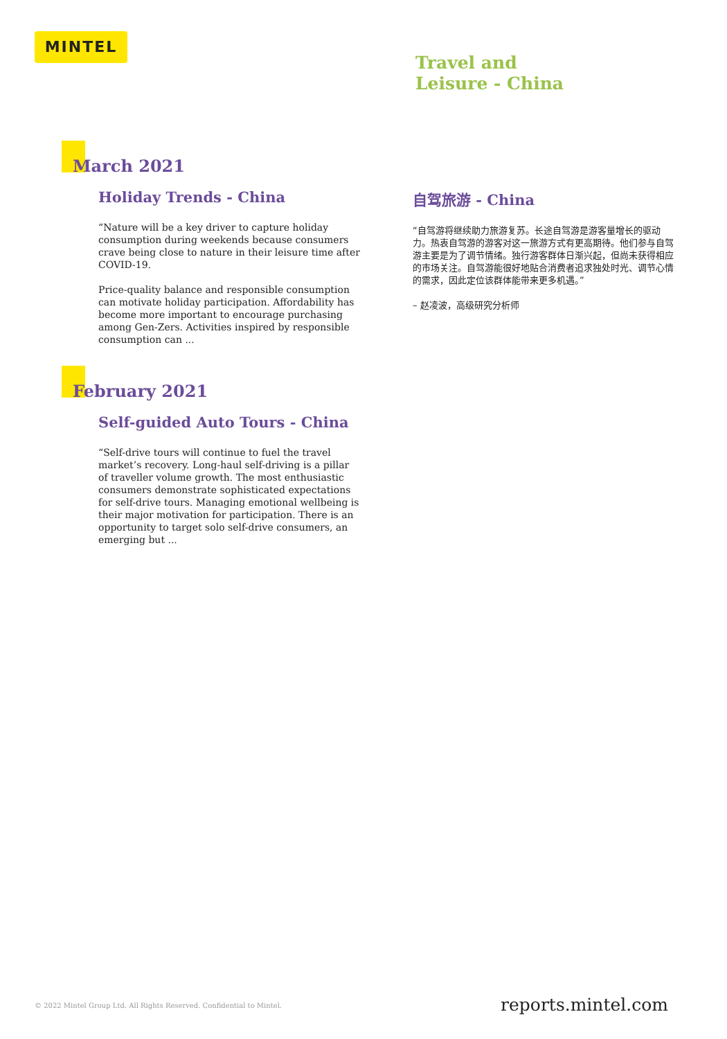MINTEL
Travel and
Leisure - China
March 2021
Holiday Trends - China
“Nature will be a key driver to capture holiday consumption during weekends because consumers crave being close to nature in their leisure time after COVID-19.
Price-quality balance and responsible consumption can motivate holiday participation. Affordability has become more important to encourage purchasing among Gen-Zers. Activities inspired by responsible consumption can ...
自驾旅游 - China
“自驾游将继续助力旅游复苏。长途自驾游是游客量增长的驱动力。热衷自驾游的游客对这一旅游方式有更高期待。他们参与自驾游主要是为了调节情绪。独行游客群体日渐兴起，但尚未获得相应的市场关注。自驾游能很好地贴合消费者追求独处时光、调节心情的需求，因此定位该群体能带来更多机遇。”
– 赵凌波，高级研究分析师
February 2021
Self-guided Auto Tours - China
“Self-drive tours will continue to fuel the travel market’s recovery. Long-haul self-driving is a pillar of traveller volume growth. The most enthusiastic consumers demonstrate sophisticated expectations for self-drive tours. Managing emotional wellbeing is their major motivation for participation. There is an opportunity to target solo self-drive consumers, an emerging but ...
© 2022 Mintel Group Ltd. All Rights Reserved. Confidential to Mintel.
reports.mintel.com